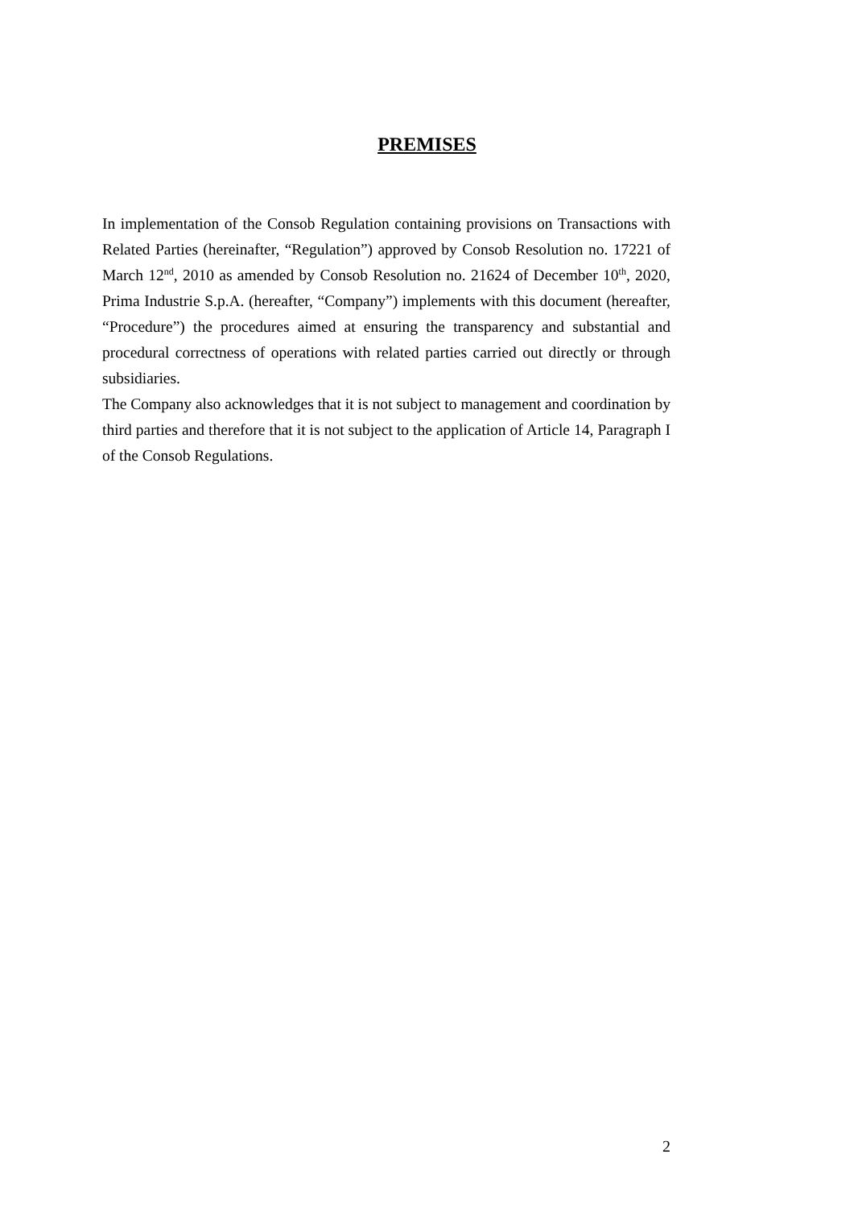PREMISES
In implementation of the Consob Regulation containing provisions on Transactions with Related Parties (hereinafter, “Regulation”) approved by Consob Resolution no. 17221 of March 12<sup>nd</sup>, 2010 as amended by Consob Resolution no. 21624 of December 10<sup>th</sup>, 2020, Prima Industrie S.p.A. (hereafter, “Company”) implements with this document (hereafter, “Procedure”) the procedures aimed at ensuring the transparency and substantial and procedural correctness of operations with related parties carried out directly or through subsidiaries.
The Company also acknowledges that it is not subject to management and coordination by third parties and therefore that it is not subject to the application of Article 14, Paragraph I of the Consob Regulations.
2